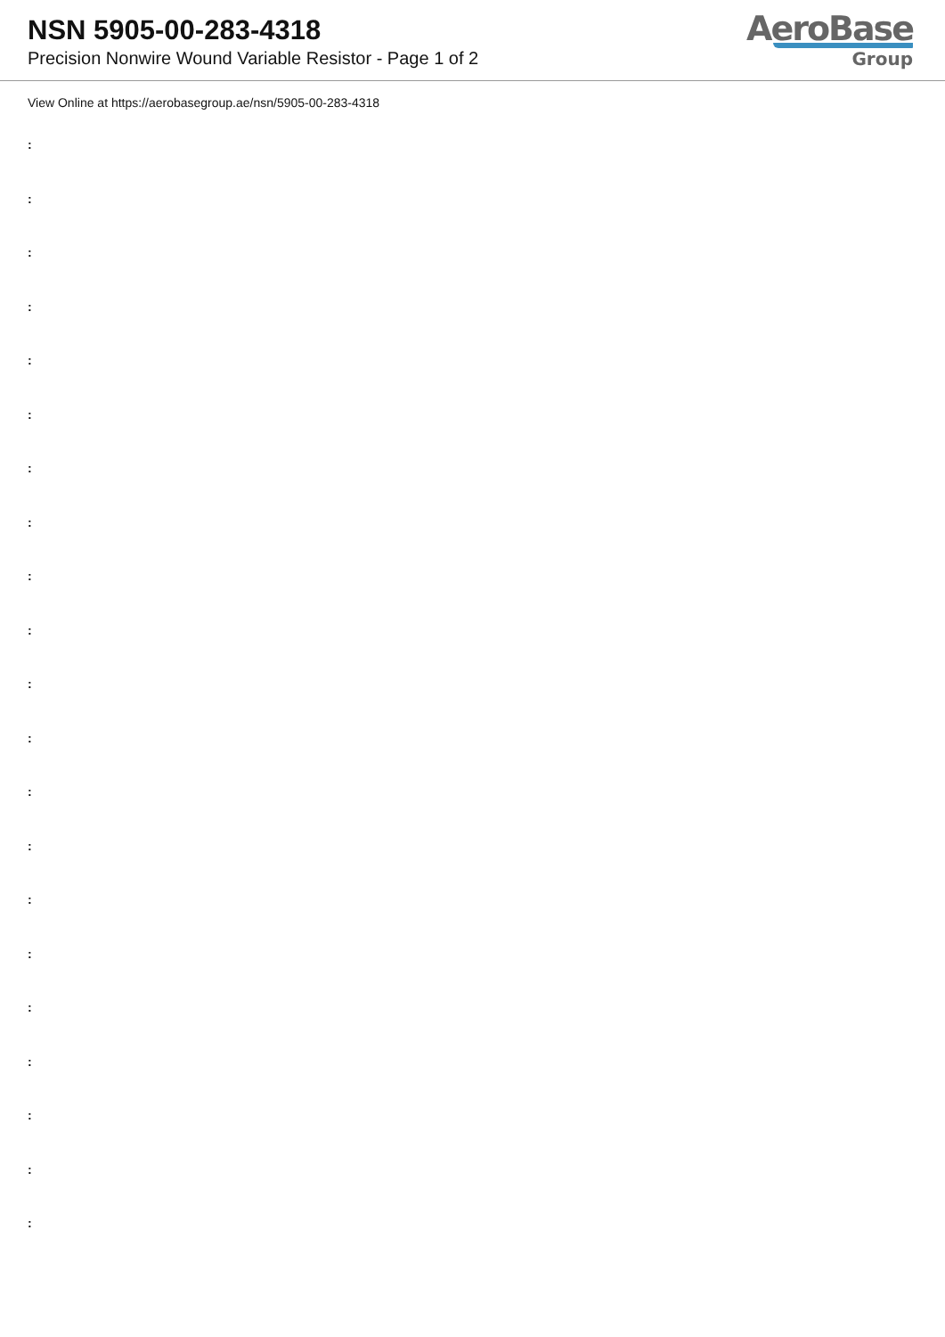NSN 5905-00-283-4318
Precision Nonwire Wound Variable Resistor - Page 1 of 2
AeroBase
Group
View Online at https://aerobasegroup.ae/nsn/5905-00-283-4318
:
:
:
:
:
:
:
:
:
:
:
:
:
:
:
:
:
:
:
:
: